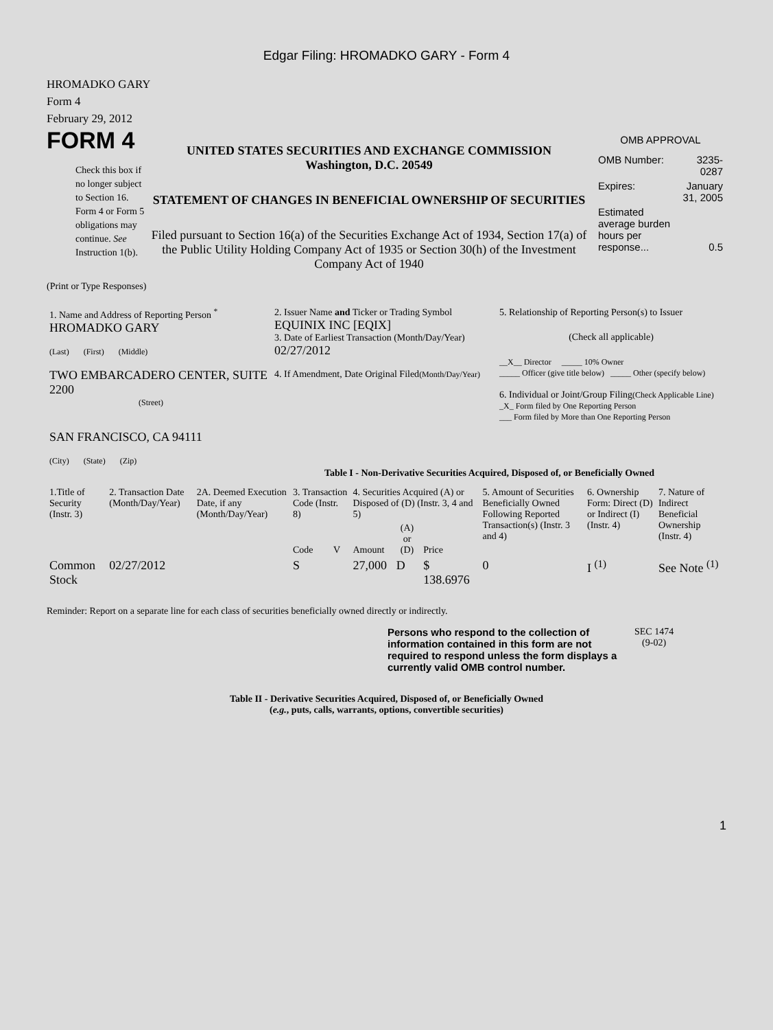Edgar Filing: HROMADKO GARY - Form 4
HROMADKO GARY
Form 4
February 29, 2012
FORM 4
Check this box if no longer subject to Section 16. Form 4 or Form 5 obligations may continue. See Instruction 1(b).
UNITED STATES SECURITIES AND EXCHANGE COMMISSION
Washington, D.C. 20549
STATEMENT OF CHANGES IN BENEFICIAL OWNERSHIP OF SECURITIES
Filed pursuant to Section 16(a) of the Securities Exchange Act of 1934, Section 17(a) of the Public Utility Holding Company Act of 1935 or Section 30(h) of the Investment Company Act of 1940
OMB APPROVAL
| OMB Number: | 3235-0287 |
| Expires: | January 31, 2005 |
| Estimated average burden hours per response... | 0.5 |
(Print or Type Responses)
| 1. Name and Address of Reporting Person <sup>*</sup> HROMADKO GARY (Last) (First) (Middle) TWO EMBARCADERO CENTER, SUITE 2200 (Street) SAN FRANCISCO, CA 94111 (City) (State) (Zip) | 2. Issuer Name and Ticker or Trading Symbol EQUINIX INC [EQIX] 3. Date of Earliest Transaction (Month/Day/Year) 02/27/2012 4. If Amendment, Date Original Filed (Month/Day/Year) | 5. Relationship of Reporting Person(s) to Issuer (Check all applicable) __X__ Director _____ 10% Owner _____ Officer (give title below) _____ Other (specify below) 6. Individual or Joint/Group Filing (Check Applicable Line) _X_ Form filed by One Reporting Person ___ Form filed by More than One Reporting Person |
Table I - Non-Derivative Securities Acquired, Disposed of, or Beneficially Owned
| 1.Title of Security (Instr. 3) | 2. Transaction Date (Month/Day/Year) | 2A. Deemed Execution Date, if any (Month/Day/Year) | 3. Transaction Code (Instr. 8) | | 4. Securities Acquired (A) or Disposed of (D) (Instr. 3, 4 and 5) | | | 5. Amount of Securities Beneficially Owned Following Reported Transaction(s) (Instr. 3 and 4) | 6. Ownership Form: Direct (D) or Indirect (I) (Instr. 4) | 7. Nature of Indirect Beneficial Ownership (Instr. 4) |
| --- | --- | --- | --- | --- | --- | --- | --- | --- | --- | --- |
| | | | Code | V | Amount | (A) or (D) | Price | | | |
| Common Stock | 02/27/2012 | | S | | 27,000 | D | $ 138.6976 | 0 | I <sup>(1)</sup> | See Note <sup>(1)</sup> |
Reminder: Report on a separate line for each class of securities beneficially owned directly or indirectly.
Persons who respond to the collection of information contained in this form are not required to respond unless the form displays a currently valid OMB control number.
SEC 1474
(9-02)
Table II - Derivative Securities Acquired, Disposed of, or Beneficially Owned
(e.g., puts, calls, warrants, options, convertible securities)
1